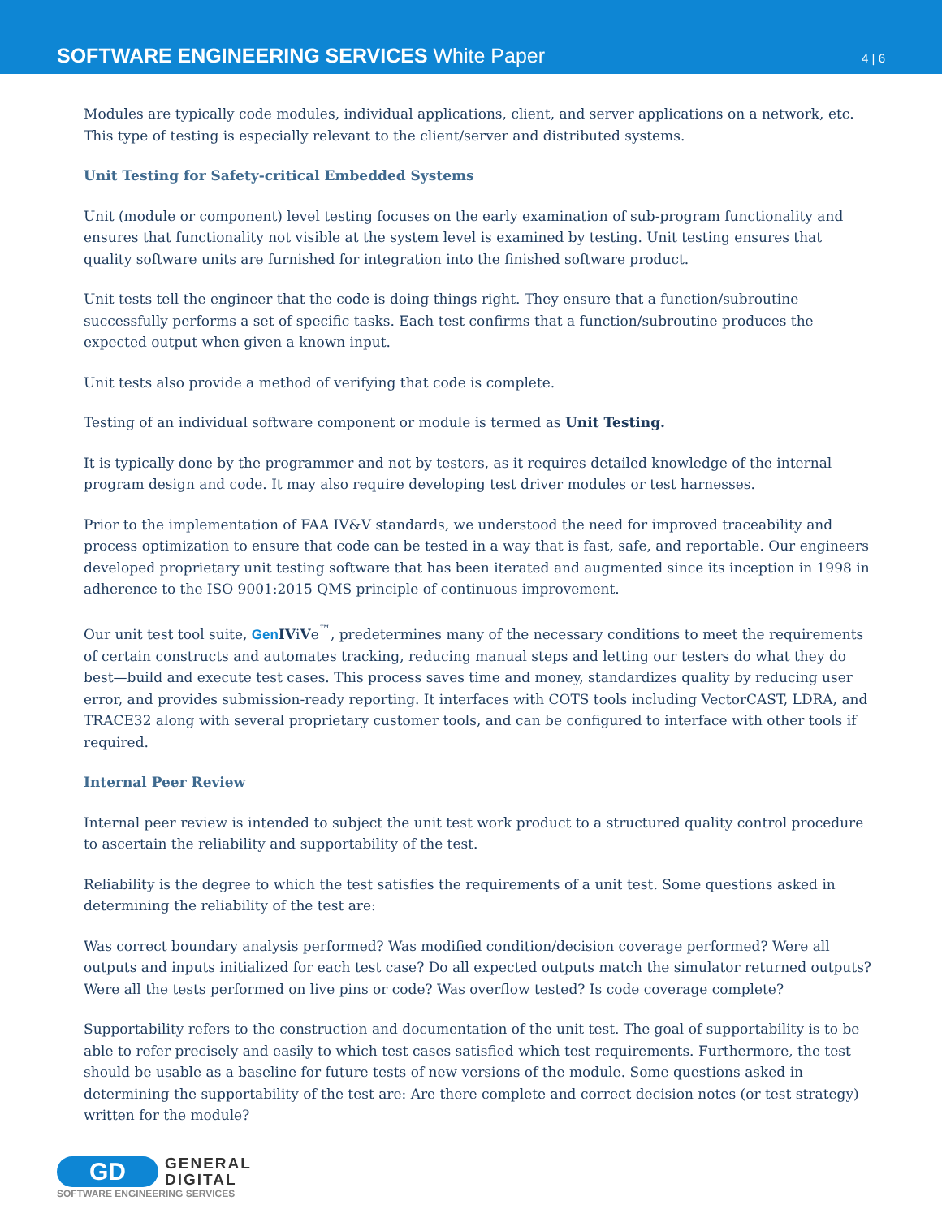SOFTWARE ENGINEERING SERVICES White Paper
4 | 6
Modules are typically code modules, individual applications, client, and server applications on a network, etc. This type of testing is especially relevant to the client/server and distributed systems.
Unit Testing for Safety-critical Embedded Systems
Unit (module or component) level testing focuses on the early examination of sub-program functionality and ensures that functionality not visible at the system level is examined by testing. Unit testing ensures that quality software units are furnished for integration into the finished software product.
Unit tests tell the engineer that the code is doing things right. They ensure that a function/subroutine successfully performs a set of specific tasks. Each test confirms that a function/subroutine produces the expected output when given a known input.
Unit tests also provide a method of verifying that code is complete.
Testing of an individual software component or module is termed as Unit Testing.
It is typically done by the programmer and not by testers, as it requires detailed knowledge of the internal program design and code. It may also require developing test driver modules or test harnesses.
Prior to the implementation of FAA IV&V standards, we understood the need for improved traceability and process optimization to ensure that code can be tested in a way that is fast, safe, and reportable. Our engineers developed proprietary unit testing software that has been iterated and augmented since its inception in 1998 in adherence to the ISO 9001:2015 QMS principle of continuous improvement.
Our unit test tool suite, Gen IViVe<sup>™</sup>, predetermines many of the necessary conditions to meet the requirements of certain constructs and automates tracking, reducing manual steps and letting our testers do what they do best—build and execute test cases. This process saves time and money, standardizes quality by reducing user error, and provides submission-ready reporting. It interfaces with COTS tools including VectorCAST, LDRA, and TRACE32 along with several proprietary customer tools, and can be configured to interface with other tools if required.
Internal Peer Review
Internal peer review is intended to subject the unit test work product to a structured quality control procedure to ascertain the reliability and supportability of the test.
Reliability is the degree to which the test satisfies the requirements of a unit test. Some questions asked in determining the reliability of the test are:
Was correct boundary analysis performed? Was modified condition/decision coverage performed? Were all outputs and inputs initialized for each test case? Do all expected outputs match the simulator returned outputs? Were all the tests performed on live pins or code? Was overflow tested? Is code coverage complete?
Supportability refers to the construction and documentation of the unit test. The goal of supportability is to be able to refer precisely and easily to which test cases satisfied which test requirements. Furthermore, the test should be usable as a baseline for future tests of new versions of the module. Some questions asked in determining the supportability of the test are: Are there complete and correct decision notes (or test strategy) written for the module?
GD
GENERAL
DIGITAL
SOFTWARE ENGINEERING SERVICES